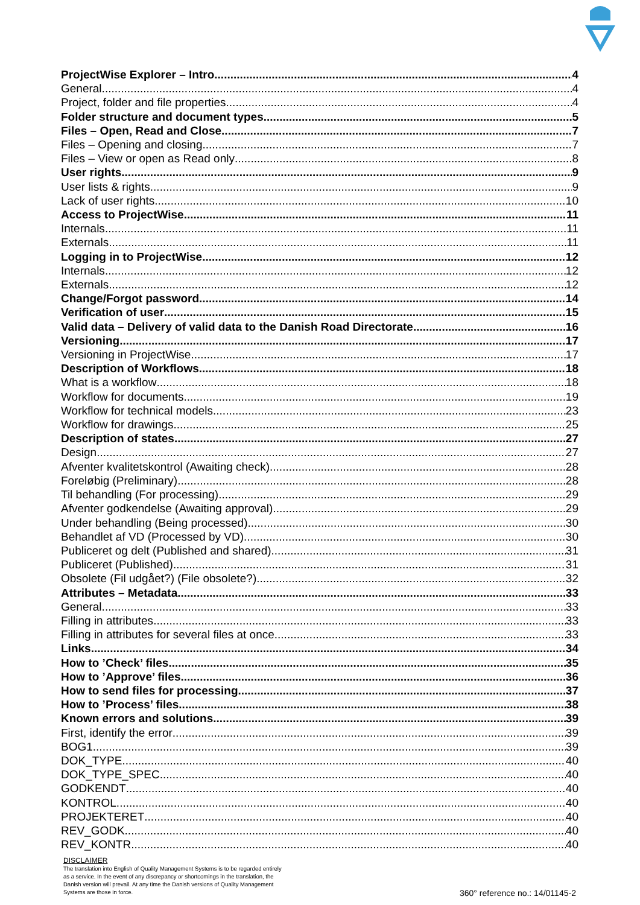ProjectWise Explorer – Intro 4
General 4
Project, folder and file properties 4
Folder structure and document types 5
Files – Open, Read and Close 7
Files – Opening and closing 7
Files – View or open as Read only 8
User rights 9
User lists & rights 9
Lack of user rights 10
Access to ProjectWise 11
Internals 11
Externals 11
Logging in to ProjectWise 12
Internals 12
Externals 12
Change/Forgot password 14
Verification of user 15
Valid data – Delivery of valid data to the Danish Road Directorate 16
Versioning 17
Versioning in ProjectWise 17
Description of Workflows 18
What is a workflow 18
Workflow for documents 19
Workflow for technical models 23
Workflow for drawings 25
Description of states 27
Design 27
Afventer kvalitetskontrol (Awaiting check) 28
Foreløbig (Preliminary) 28
Til behandling (For processing) 29
Afventer godkendelse (Awaiting approval) 29
Under behandling (Being processed) 30
Behandlet af VD (Processed by VD) 30
Publiceret og delt (Published and shared) 31
Publiceret (Published) 31
Obsolete (Fil udgået?) (File obsolete?) 32
Attributes – Metadata 33
General 33
Filling in attributes 33
Filling in attributes for several files at once 33
Links 34
How to ’Check’ files 35
How to ’Approve’ files 36
How to send files for processing 37
How to ’Process’ files 38
Known errors and solutions 39
First, identify the error 39
BOG1 39
DOK_TYPE 40
DOK_TYPE_SPEC 40
GODKENDT 40
KONTROL 40
PROJEKTERET 40
REV_GODK 40
REV_KONTR 40
DISCLAIMER
The translation into English of Quality Management Systems is to be regarded entirely as a service. In the event of any discrepancy or shortcomings in the translation, the Danish version will prevail. At any time the Danish versions of Quality Management Systems are those in force.
360° reference no.: 14/01145-2